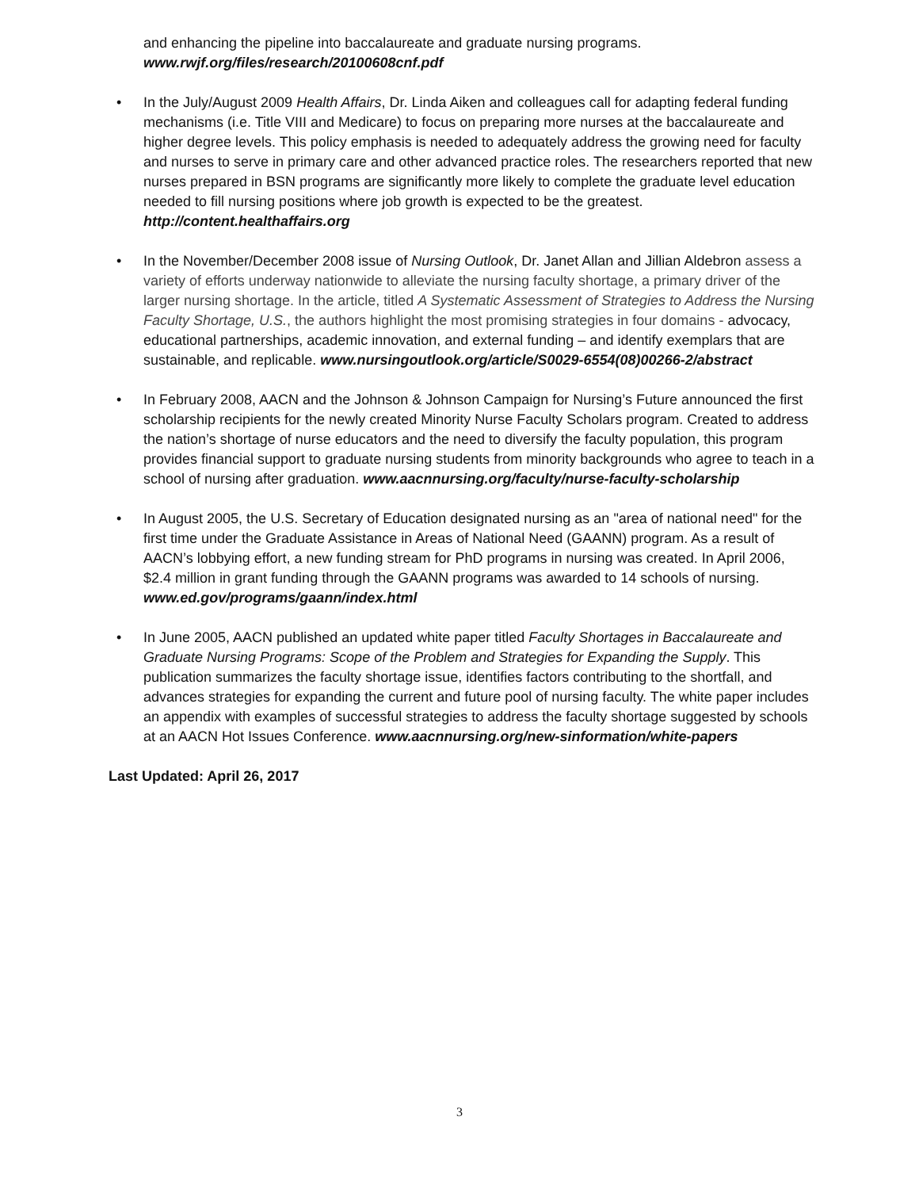and enhancing the pipeline into baccalaureate and graduate nursing programs.
www.rwjf.org/files/research/20100608cnf.pdf
• In the July/August 2009 Health Affairs, Dr. Linda Aiken and colleagues call for adapting federal funding mechanisms (i.e. Title VIII and Medicare) to focus on preparing more nurses at the baccalaureate and higher degree levels. This policy emphasis is needed to adequately address the growing need for faculty and nurses to serve in primary care and other advanced practice roles. The researchers reported that new nurses prepared in BSN programs are significantly more likely to complete the graduate level education needed to fill nursing positions where job growth is expected to be the greatest.
http://content.healthaffairs.org
• In the November/December 2008 issue of Nursing Outlook, Dr. Janet Allan and Jillian Aldebron assess a variety of efforts underway nationwide to alleviate the nursing faculty shortage, a primary driver of the larger nursing shortage. In the article, titled A Systematic Assessment of Strategies to Address the Nursing Faculty Shortage, U.S., the authors highlight the most promising strategies in four domains - advocacy, educational partnerships, academic innovation, and external funding – and identify exemplars that are sustainable, and replicable. www.nursingoutlook.org/article/S0029-6554(08)00266-2/abstract
• In February 2008, AACN and the Johnson & Johnson Campaign for Nursing’s Future announced the first scholarship recipients for the newly created Minority Nurse Faculty Scholars program. Created to address the nation’s shortage of nurse educators and the need to diversify the faculty population, this program provides financial support to graduate nursing students from minority backgrounds who agree to teach in a school of nursing after graduation. www.aacnnursing.org/faculty/nurse-faculty-scholarship
• In August 2005, the U.S. Secretary of Education designated nursing as an "area of national need" for the first time under the Graduate Assistance in Areas of National Need (GAANN) program. As a result of AACN’s lobbying effort, a new funding stream for PhD programs in nursing was created. In April 2006, $2.4 million in grant funding through the GAANN programs was awarded to 14 schools of nursing. www.ed.gov/programs/gaann/index.html
• In June 2005, AACN published an updated white paper titled Faculty Shortages in Baccalaureate and Graduate Nursing Programs: Scope of the Problem and Strategies for Expanding the Supply. This publication summarizes the faculty shortage issue, identifies factors contributing to the shortfall, and advances strategies for expanding the current and future pool of nursing faculty. The white paper includes an appendix with examples of successful strategies to address the faculty shortage suggested by schools at an AACN Hot Issues Conference. www.aacnnursing.org/new-sinformation/white-papers
Last Updated: April 26, 2017
3